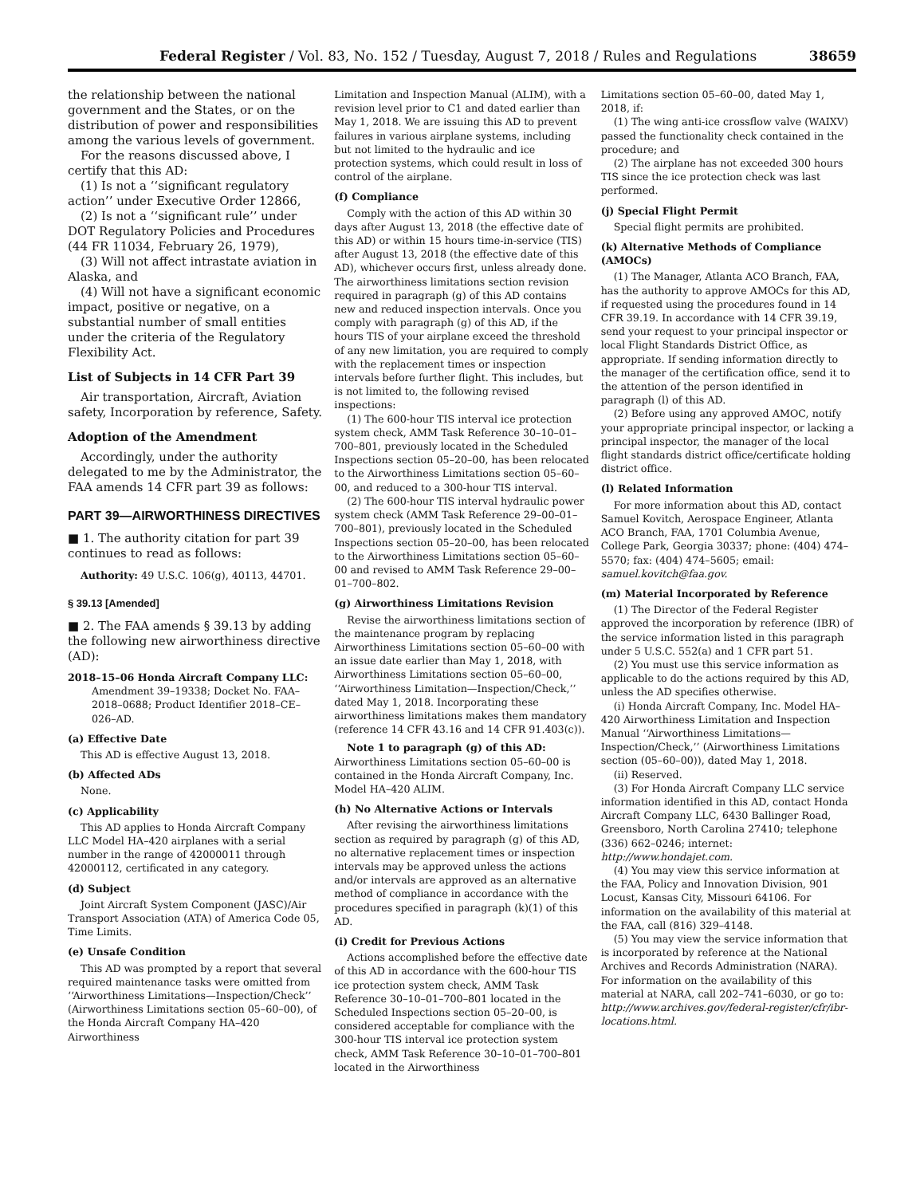Federal Register / Vol. 83, No. 152 / Tuesday, August 7, 2018 / Rules and Regulations 38659
the relationship between the national government and the States, or on the distribution of power and responsibilities among the various levels of government.
For the reasons discussed above, I certify that this AD:
(1) Is not a ‘‘significant regulatory action’’ under Executive Order 12866,
(2) Is not a ‘‘significant rule’’ under DOT Regulatory Policies and Procedures (44 FR 11034, February 26, 1979),
(3) Will not affect intrastate aviation in Alaska, and
(4) Will not have a significant economic impact, positive or negative, on a substantial number of small entities under the criteria of the Regulatory Flexibility Act.
List of Subjects in 14 CFR Part 39
Air transportation, Aircraft, Aviation safety, Incorporation by reference, Safety.
Adoption of the Amendment
Accordingly, under the authority delegated to me by the Administrator, the FAA amends 14 CFR part 39 as follows:
PART 39—AIRWORTHINESS DIRECTIVES
■ 1. The authority citation for part 39 continues to read as follows:
Authority: 49 U.S.C. 106(g), 40113, 44701.
§ 39.13 [Amended]
■ 2. The FAA amends § 39.13 by adding the following new airworthiness directive (AD):
2018–15–06 Honda Aircraft Company LLC: Amendment 39–19338; Docket No. FAA–2018–0688; Product Identifier 2018–CE–026–AD.
(a) Effective Date
This AD is effective August 13, 2018.
(b) Affected ADs
None.
(c) Applicability
This AD applies to Honda Aircraft Company LLC Model HA–420 airplanes with a serial number in the range of 42000011 through 42000112, certificated in any category.
(d) Subject
Joint Aircraft System Component (JASC)/Air Transport Association (ATA) of America Code 05, Time Limits.
(e) Unsafe Condition
This AD was prompted by a report that several required maintenance tasks were omitted from ‘‘Airworthiness Limitations—Inspection/Check’’ (Airworthiness Limitations section 05–60–00), of the Honda Aircraft Company HA–420 Airworthiness
Limitation and Inspection Manual (ALIM), with a revision level prior to C1 and dated earlier than May 1, 2018. We are issuing this AD to prevent failures in various airplane systems, including but not limited to the hydraulic and ice protection systems, which could result in loss of control of the airplane.
(f) Compliance
Comply with the action of this AD within 30 days after August 13, 2018 (the effective date of this AD) or within 15 hours time-in-service (TIS) after August 13, 2018 (the effective date of this AD), whichever occurs first, unless already done. The airworthiness limitations section revision required in paragraph (g) of this AD contains new and reduced inspection intervals. Once you comply with paragraph (g) of this AD, if the hours TIS of your airplane exceed the threshold of any new limitation, you are required to comply with the replacement times or inspection intervals before further flight. This includes, but is not limited to, the following revised inspections:
(1) The 600-hour TIS interval ice protection system check, AMM Task Reference 30–10–01–700–801, previously located in the Scheduled Inspections section 05–20–00, has been relocated to the Airworthiness Limitations section 05–60–00, and reduced to a 300-hour TIS interval.
(2) The 600-hour TIS interval hydraulic power system check (AMM Task Reference 29–00–01–700–801), previously located in the Scheduled Inspections section 05–20–00, has been relocated to the Airworthiness Limitations section 05–60–00 and revised to AMM Task Reference 29–00–01–700–802.
(g) Airworthiness Limitations Revision
Revise the airworthiness limitations section of the maintenance program by replacing Airworthiness Limitations section 05–60–00 with an issue date earlier than May 1, 2018, with Airworthiness Limitations section 05–60–00, ‘‘Airworthiness Limitation—Inspection/Check,’’ dated May 1, 2018. Incorporating these airworthiness limitations makes them mandatory (reference 14 CFR 43.16 and 14 CFR 91.403(c)).
Note 1 to paragraph (g) of this AD: Airworthiness Limitations section 05–60–00 is contained in the Honda Aircraft Company, Inc. Model HA–420 ALIM.
(h) No Alternative Actions or Intervals
After revising the airworthiness limitations section as required by paragraph (g) of this AD, no alternative replacement times or inspection intervals may be approved unless the actions and/or intervals are approved as an alternative method of compliance in accordance with the procedures specified in paragraph (k)(1) of this AD.
(i) Credit for Previous Actions
Actions accomplished before the effective date of this AD in accordance with the 600-hour TIS ice protection system check, AMM Task Reference 30–10–01–700–801 located in the Scheduled Inspections section 05–20–00, is considered acceptable for compliance with the 300-hour TIS interval ice protection system check, AMM Task Reference 30–10–01–700–801 located in the Airworthiness
Limitations section 05–60–00, dated May 1, 2018, if:
(1) The wing anti-ice crossflow valve (WAIXV) passed the functionality check contained in the procedure; and
(2) The airplane has not exceeded 300 hours TIS since the ice protection check was last performed.
(j) Special Flight Permit
Special flight permits are prohibited.
(k) Alternative Methods of Compliance (AMOCs)
(1) The Manager, Atlanta ACO Branch, FAA, has the authority to approve AMOCs for this AD, if requested using the procedures found in 14 CFR 39.19. In accordance with 14 CFR 39.19, send your request to your principal inspector or local Flight Standards District Office, as appropriate. If sending information directly to the manager of the certification office, send it to the attention of the person identified in paragraph (l) of this AD.
(2) Before using any approved AMOC, notify your appropriate principal inspector, or lacking a principal inspector, the manager of the local flight standards district office/certificate holding district office.
(l) Related Information
For more information about this AD, contact Samuel Kovitch, Aerospace Engineer, Atlanta ACO Branch, FAA, 1701 Columbia Avenue, College Park, Georgia 30337; phone: (404) 474–5570; fax: (404) 474–5605; email: samuel.kovitch@faa.gov.
(m) Material Incorporated by Reference
(1) The Director of the Federal Register approved the incorporation by reference (IBR) of the service information listed in this paragraph under 5 U.S.C. 552(a) and 1 CFR part 51.
(2) You must use this service information as applicable to do the actions required by this AD, unless the AD specifies otherwise.
(i) Honda Aircraft Company, Inc. Model HA–420 Airworthiness Limitation and Inspection Manual ‘‘Airworthiness Limitations—Inspection/Check,’’ (Airworthiness Limitations section (05–60–00)), dated May 1, 2018.
(ii) Reserved.
(3) For Honda Aircraft Company LLC service information identified in this AD, contact Honda Aircraft Company LLC, 6430 Ballinger Road, Greensboro, North Carolina 27410; telephone (336) 662–0246; internet: http://www.hondajet.com.
(4) You may view this service information at the FAA, Policy and Innovation Division, 901 Locust, Kansas City, Missouri 64106. For information on the availability of this material at the FAA, call (816) 329–4148.
(5) You may view the service information that is incorporated by reference at the National Archives and Records Administration (NARA). For information on the availability of this material at NARA, call 202–741–6030, or go to: http://www.archives.gov/federal-register/cfr/ibr-locations.html.